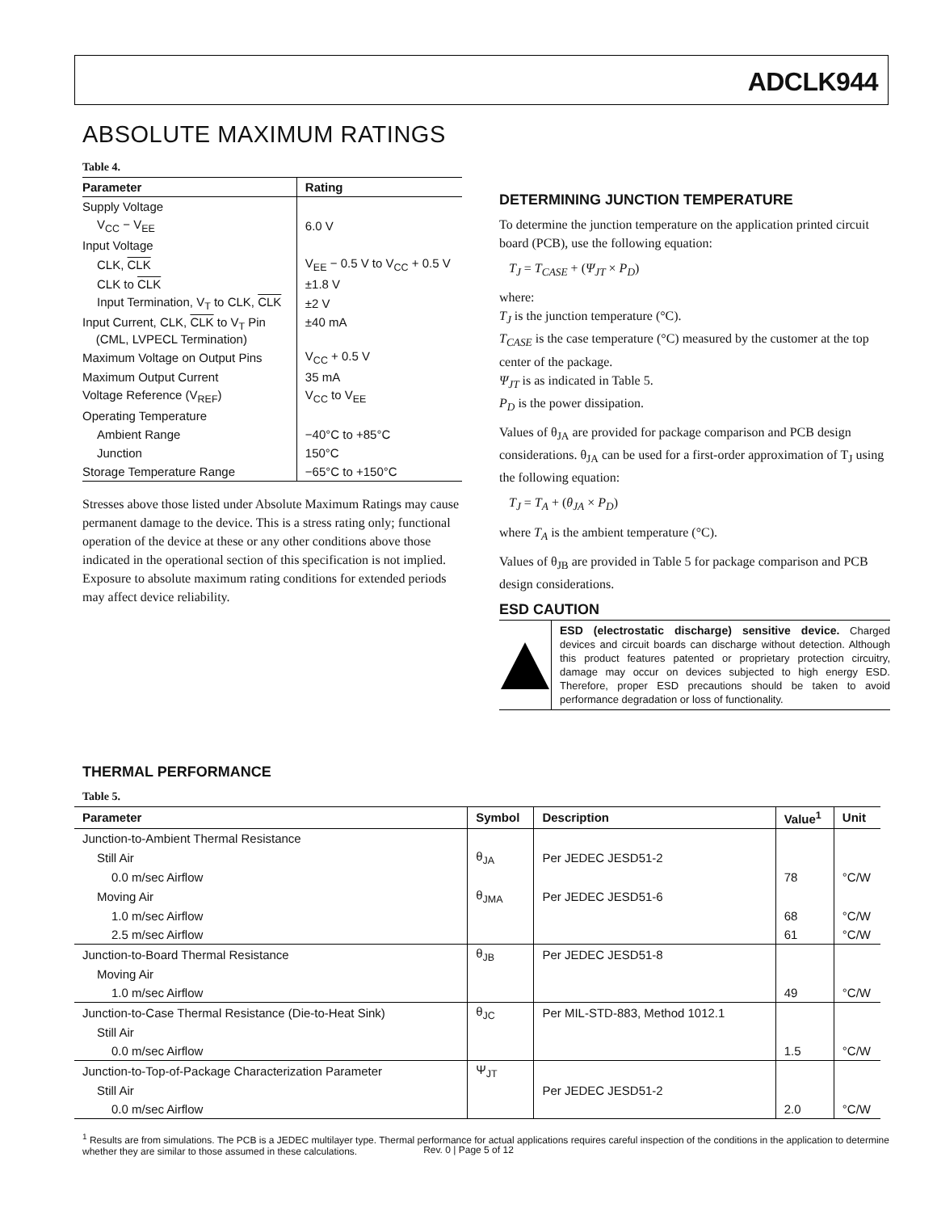ADCLK944
ABSOLUTE MAXIMUM RATINGS
Table 4.
| Parameter | Rating |
| --- | --- |
| Supply Voltage | |
| V<sub>CC</sub> − V<sub>EE</sub> | 6.0 V |
| Input Voltage | |
| CLK, CLK | V<sub>EE</sub> − 0.5 V to V<sub>CC</sub> + 0.5 V |
| CLK to CLK | ±1.8 V |
| Input Termination, V<sub>T</sub> to CLK, CLK | ±2 V |
| Input Current, CLK, CLK to V<sub>T</sub> Pin (CML, LVPECL Termination) | ±40 mA |
| Maximum Voltage on Output Pins | V<sub>CC</sub> + 0.5 V |
| Maximum Output Current | 35 mA |
| Voltage Reference (V<sub>REF</sub>) | V<sub>CC</sub> to V<sub>EE</sub> |
| Operating Temperature | |
| Ambient Range | −40°C to +85°C |
| Junction | 150°C |
| Storage Temperature Range | −65°C to +150°C |
Stresses above those listed under Absolute Maximum Ratings may cause permanent damage to the device. This is a stress rating only; functional operation of the device at these or any other conditions above those indicated in the operational section of this specification is not implied. Exposure to absolute maximum rating conditions for extended periods may affect device reliability.
DETERMINING JUNCTION TEMPERATURE
To determine the junction temperature on the application printed circuit board (PCB), use the following equation:
T<sub>J</sub> = T<sub>CASE</sub> + (Ψ<sub>JT</sub> × P<sub>D</sub>)
where:
T<sub>J</sub> is the junction temperature (°C).
T<sub>CASE</sub> is the case temperature (°C) measured by the customer at the top center of the package.
Ψ<sub>JT</sub> is as indicated in Table 5.
P<sub>D</sub> is the power dissipation.
Values of θ<sub>JA</sub> are provided for package comparison and PCB design considerations. θ<sub>JA</sub> can be used for a first-order approximation of T<sub>J</sub> using the following equation:
T<sub>J</sub> = T<sub>A</sub> + (θ<sub>JA</sub> × P<sub>D</sub>)
where T<sub>A</sub> is the ambient temperature (°C).
Values of θ<sub>JB</sub> are provided in Table 5 for package comparison and PCB design considerations.
ESD CAUTION
ESD (electrostatic discharge) sensitive device. Charged devices and circuit boards can discharge without detection. Although this product features patented or proprietary protection circuitry, damage may occur on devices subjected to high energy ESD. Therefore, proper ESD precautions should be taken to avoid performance degradation or loss of functionality.
THERMAL PERFORMANCE
Table 5.
| Parameter | Symbol | Description | Value<sup>1</sup> | Unit |
| --- | --- | --- | --- | --- |
| Junction-to-Ambient Thermal Resistance | | | | |
| Still Air | θ<sub>JA</sub> | Per JEDEC JESD51-2 | | |
| 0.0 m/sec Airflow | | | 78 | °C/W |
| Moving Air | θ<sub>JMA</sub> | Per JEDEC JESD51-6 | | |
| 1.0 m/sec Airflow | | | 68 | °C/W |
| 2.5 m/sec Airflow | | | 61 | °C/W |
| Junction-to-Board Thermal Resistance | θ<sub>JB</sub> | Per JEDEC JESD51-8 | | |
| Moving Air | | | | |
| 1.0 m/sec Airflow | | | 49 | °C/W |
| Junction-to-Case Thermal Resistance (Die-to-Heat Sink) | θ<sub>JC</sub> | Per MIL-STD-883, Method 1012.1 | | |
| Still Air | | | | |
| 0.0 m/sec Airflow | | | 1.5 | °C/W |
| Junction-to-Top-of-Package Characterization Parameter | Ψ<sub>JT</sub> | | | |
| Still Air | | Per JEDEC JESD51-2 | | |
| 0.0 m/sec Airflow | | | 2.0 | °C/W |
<sup>1</sup> Results are from simulations. The PCB is a JEDEC multilayer type. Thermal performance for actual applications requires careful inspection of the conditions in the application to determine whether they are similar to those assumed in these calculations.
Rev. 0 | Page 5 of 12